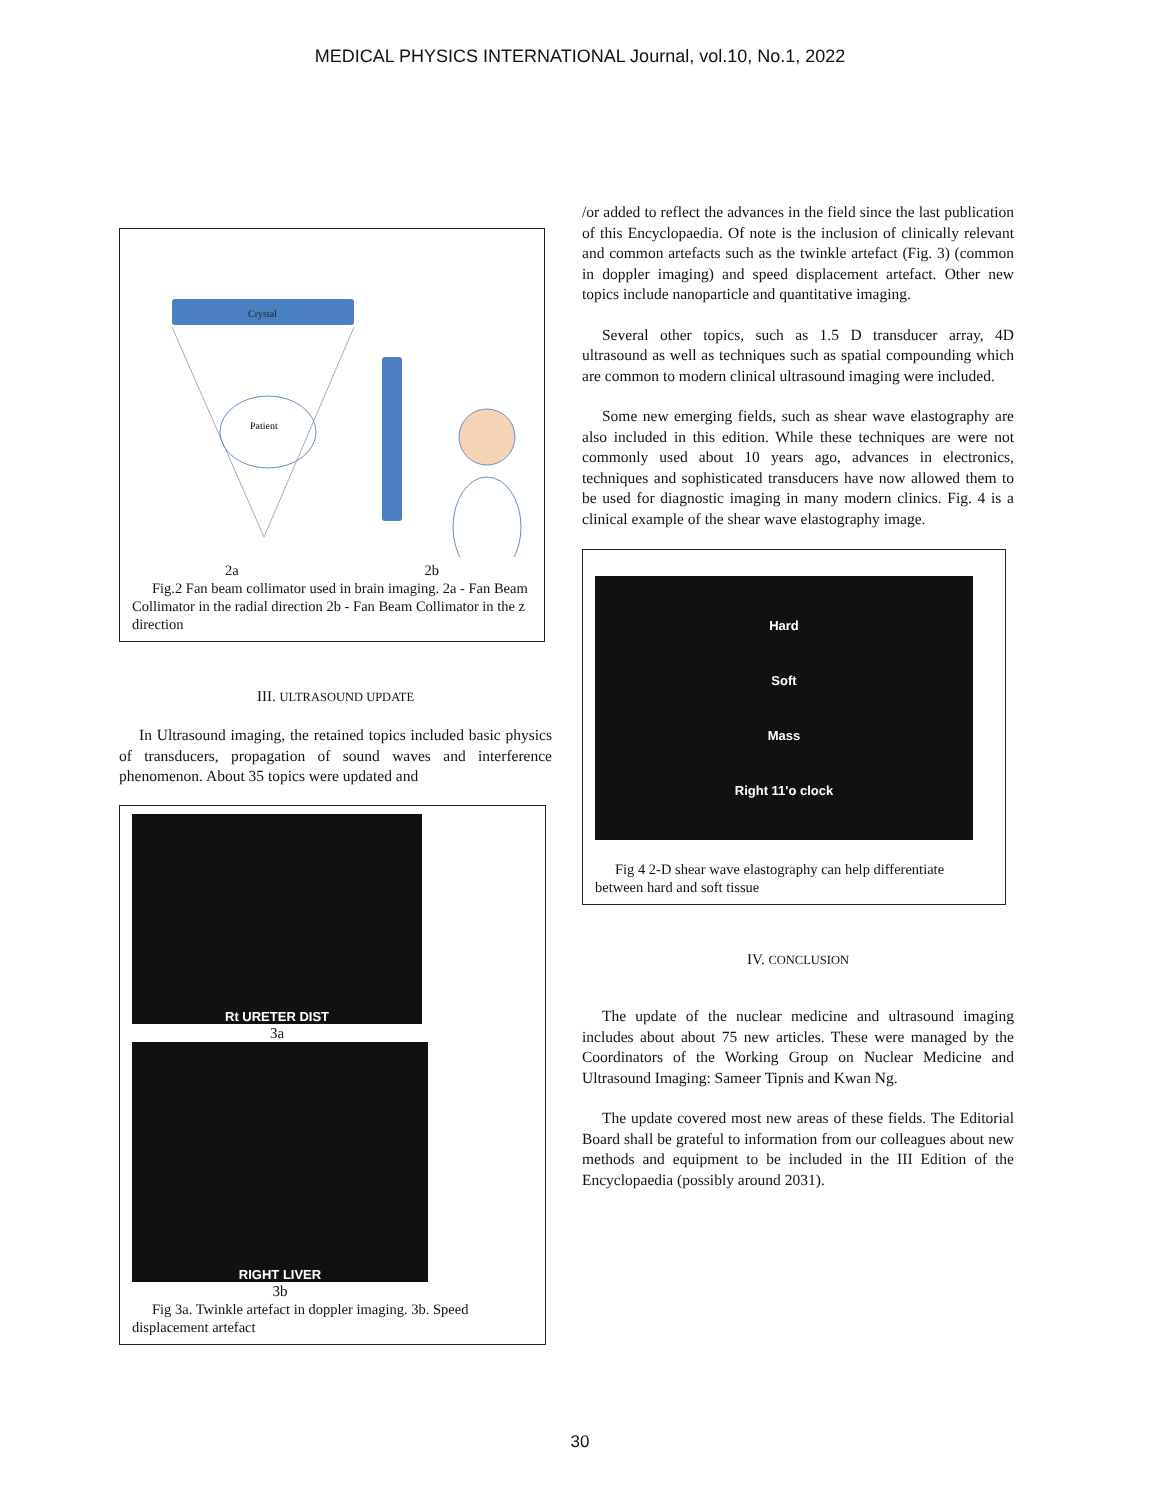MEDICAL PHYSICS INTERNATIONAL Journal, vol.10, No.1, 2022
Crystal
Patient
2a 2b
Fig.2 Fan beam collimator used in brain imaging. 2a - Fan Beam Collimator in the radial direction 2b - Fan Beam Collimator in the z direction
III. ULTRASOUND UPDATE
In Ultrasound imaging, the retained topics included basic physics of transducers, propagation of sound waves and interference phenomenon. About 35 topics were updated and
Rt URETER DIST
3a
RIGHT LIVER
3b
Fig 3a. Twinkle artefact in doppler imaging. 3b. Speed displacement artefact
/or added to reflect the advances in the field since the last publication of this Encyclopaedia. Of note is the inclusion of clinically relevant and common artefacts such as the twinkle artefact (Fig. 3) (common in doppler imaging) and speed displacement artefact. Other new topics include nanoparticle and quantitative imaging.
Several other topics, such as 1.5 D transducer array, 4D ultrasound as well as techniques such as spatial compounding which are common to modern clinical ultrasound imaging were included.
Some new emerging fields, such as shear wave elastography are also included in this edition. While these techniques are were not commonly used about 10 years ago, advances in electronics, techniques and sophisticated transducers have now allowed them to be used for diagnostic imaging in many modern clinics. Fig. 4 is a clinical example of the shear wave elastography image.
Hard
Soft
Mass
Right 11'o clock
Fig 4 2-D shear wave elastography can help differentiate between hard and soft tissue
IV. CONCLUSION
The update of the nuclear medicine and ultrasound imaging includes about about 75 new articles. These were managed by the Coordinators of the Working Group on Nuclear Medicine and Ultrasound Imaging: Sameer Tipnis and Kwan Ng.
The update covered most new areas of these fields. The Editorial Board shall be grateful to information from our colleagues about new methods and equipment to be included in the III Edition of the Encyclopaedia (possibly around 2031).
30